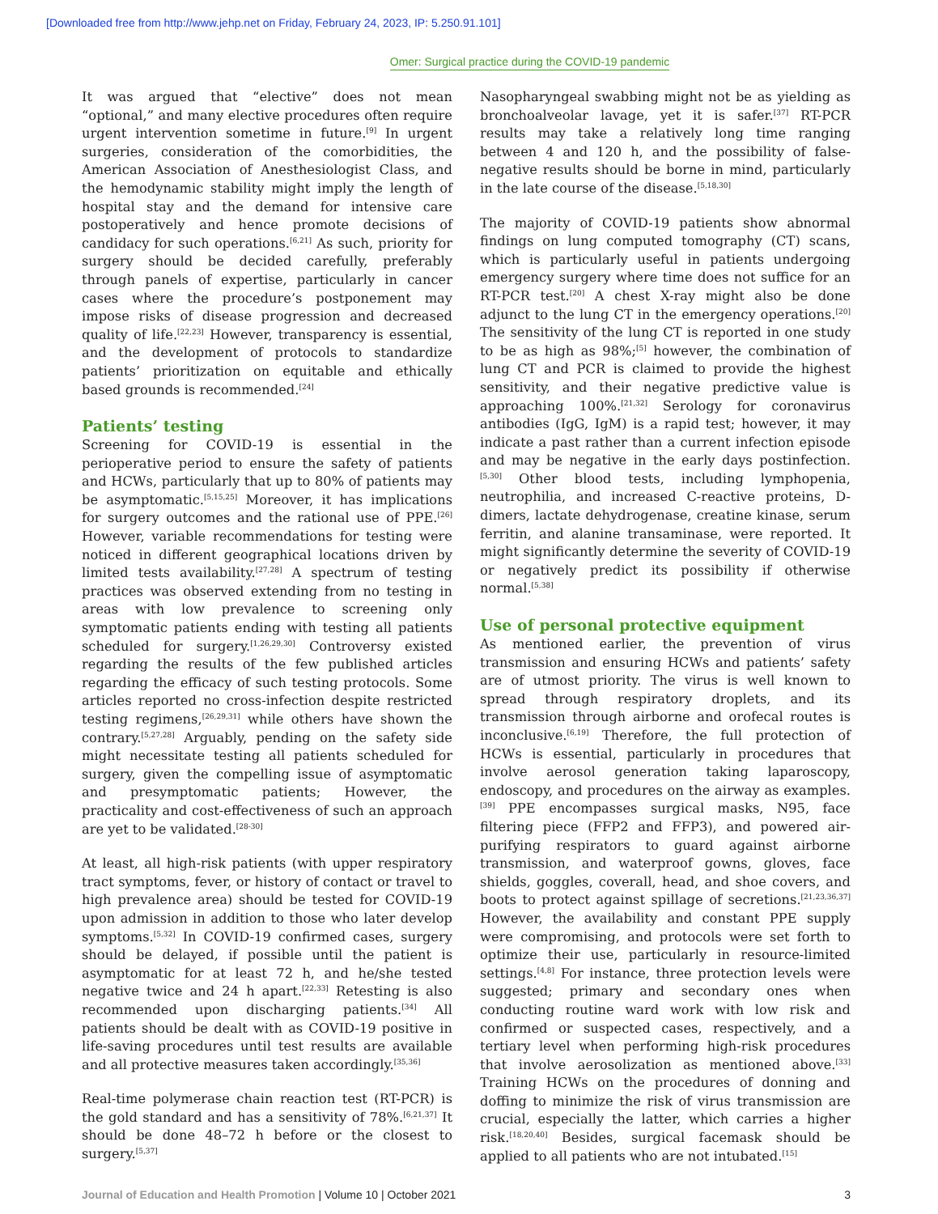[Downloaded free from http://www.jehp.net on Friday, February 24, 2023, IP: 5.250.91.101]
Omer: Surgical practice during the COVID-19 pandemic
It was argued that “elective” does not mean “optional,” and many elective procedures often require urgent intervention sometime in future.<sup>[9]</sup> In urgent surgeries, consideration of the comorbidities, the American Association of Anesthesiologist Class, and the hemodynamic stability might imply the length of hospital stay and the demand for intensive care postoperatively and hence promote decisions of candidacy for such operations.<sup>[6,21]</sup> As such, priority for surgery should be decided carefully, preferably through panels of expertise, particularly in cancer cases where the procedure’s postponement may impose risks of disease progression and decreased quality of life.<sup>[22,23]</sup> However, transparency is essential, and the development of protocols to standardize patients’ prioritization on equitable and ethically based grounds is recommended.<sup>[24]</sup>
Patients’ testing
Screening for COVID-19 is essential in the perioperative period to ensure the safety of patients and HCWs, particularly that up to 80% of patients may be asymptomatic.<sup>[5,15,25]</sup> Moreover, it has implications for surgery outcomes and the rational use of PPE.<sup>[26]</sup> However, variable recommendations for testing were noticed in different geographical locations driven by limited tests availability.<sup>[27,28]</sup> A spectrum of testing practices was observed extending from no testing in areas with low prevalence to screening only symptomatic patients ending with testing all patients scheduled for surgery.<sup>[1,26,29,30]</sup> Controversy existed regarding the results of the few published articles regarding the efficacy of such testing protocols. Some articles reported no cross-infection despite restricted testing regimens,<sup>[26,29,31]</sup> while others have shown the contrary.<sup>[5,27,28]</sup> Arguably, pending on the safety side might necessitate testing all patients scheduled for surgery, given the compelling issue of asymptomatic and presymptomatic patients; However, the practicality and cost-effectiveness of such an approach are yet to be validated.<sup>[28-30]</sup>
At least, all high-risk patients (with upper respiratory tract symptoms, fever, or history of contact or travel to high prevalence area) should be tested for COVID-19 upon admission in addition to those who later develop symptoms.<sup>[5,32]</sup> In COVID-19 confirmed cases, surgery should be delayed, if possible until the patient is asymptomatic for at least 72 h, and he/she tested negative twice and 24 h apart.<sup>[22,33]</sup> Retesting is also recommended upon discharging patients.<sup>[34]</sup> All patients should be dealt with as COVID-19 positive in life-saving procedures until test results are available and all protective measures taken accordingly.<sup>[35,36]</sup>
Real-time polymerase chain reaction test (RT-PCR) is the gold standard and has a sensitivity of 78%.<sup>[6,21,37]</sup> It should be done 48–72 h before or the closest to surgery.<sup>[5,37]</sup>
Nasopharyngeal swabbing might not be as yielding as bronchoalveolar lavage, yet it is safer.<sup>[37]</sup> RT-PCR results may take a relatively long time ranging between 4 and 120 h, and the possibility of false-negative results should be borne in mind, particularly in the late course of the disease.<sup>[5,18,30]</sup>
The majority of COVID-19 patients show abnormal findings on lung computed tomography (CT) scans, which is particularly useful in patients undergoing emergency surgery where time does not suffice for an RT-PCR test.<sup>[20]</sup> A chest X-ray might also be done adjunct to the lung CT in the emergency operations.<sup>[20]</sup> The sensitivity of the lung CT is reported in one study to be as high as 98%;<sup>[5]</sup> however, the combination of lung CT and PCR is claimed to provide the highest sensitivity, and their negative predictive value is approaching 100%.<sup>[21,32]</sup> Serology for coronavirus antibodies (IgG, IgM) is a rapid test; however, it may indicate a past rather than a current infection episode and may be negative in the early days postinfection.<sup>[5,30]</sup> Other blood tests, including lymphopenia, neutrophilia, and increased C-reactive proteins, D-dimers, lactate dehydrogenase, creatine kinase, serum ferritin, and alanine transaminase, were reported. It might significantly determine the severity of COVID-19 or negatively predict its possibility if otherwise normal.<sup>[5,38]</sup>
Use of personal protective equipment
As mentioned earlier, the prevention of virus transmission and ensuring HCWs and patients’ safety are of utmost priority. The virus is well known to spread through respiratory droplets, and its transmission through airborne and orofecal routes is inconclusive.<sup>[6,19]</sup> Therefore, the full protection of HCWs is essential, particularly in procedures that involve aerosol generation taking laparoscopy, endoscopy, and procedures on the airway as examples.<sup>[39]</sup> PPE encompasses surgical masks, N95, face filtering piece (FFP2 and FFP3), and powered air-purifying respirators to guard against airborne transmission, and waterproof gowns, gloves, face shields, goggles, coverall, head, and shoe covers, and boots to protect against spillage of secretions.<sup>[21,23,36,37]</sup> However, the availability and constant PPE supply were compromising, and protocols were set forth to optimize their use, particularly in resource-limited settings.<sup>[4,8]</sup> For instance, three protection levels were suggested; primary and secondary ones when conducting routine ward work with low risk and confirmed or suspected cases, respectively, and a tertiary level when performing high-risk procedures that involve aerosolization as mentioned above.<sup>[33]</sup> Training HCWs on the procedures of donning and doffing to minimize the risk of virus transmission are crucial, especially the latter, which carries a higher risk.<sup>[18,20,40]</sup> Besides, surgical facemask should be applied to all patients who are not intubated.<sup>[15]</sup>
Journal of Education and Health Promotion | Volume 10 | October 2021 3